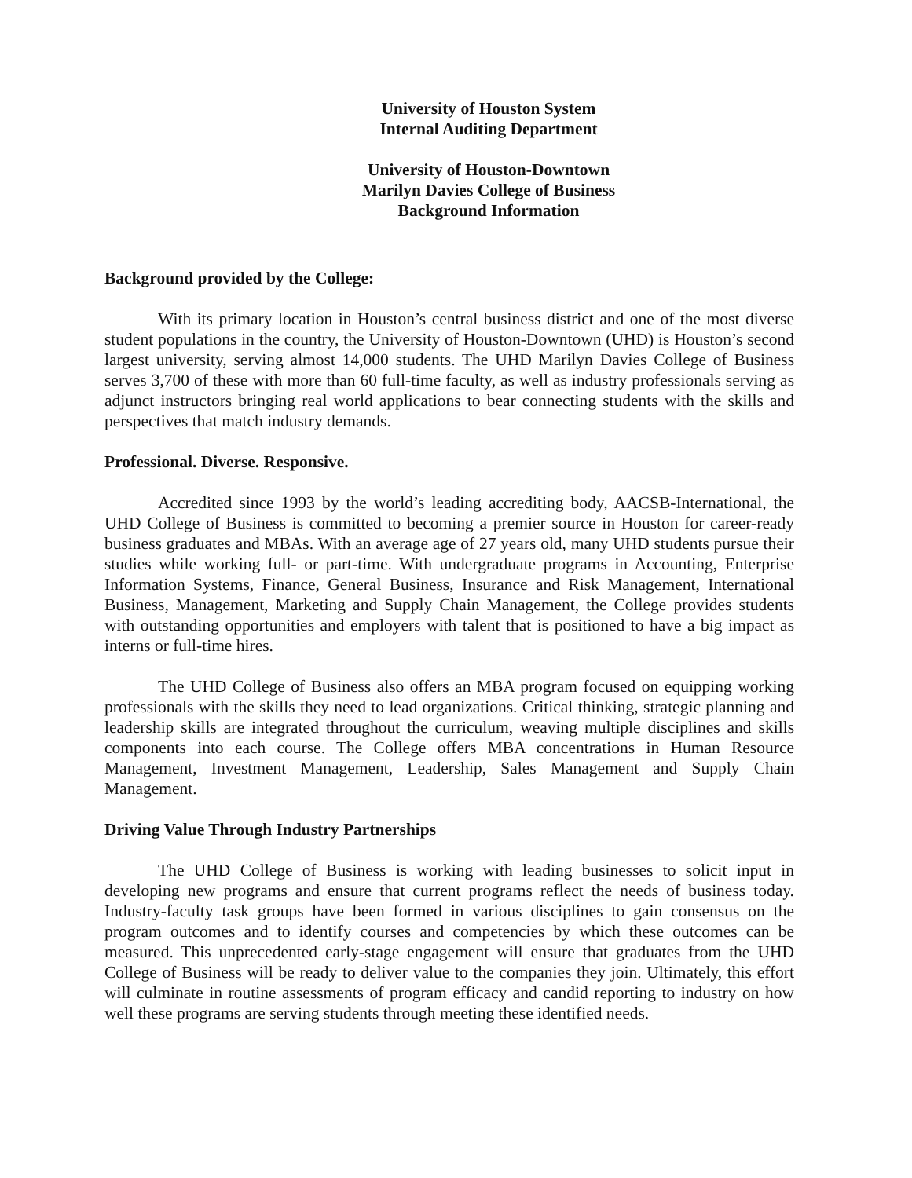University of Houston System
Internal Auditing Department
University of Houston-Downtown
Marilyn Davies College of Business
Background Information
Background provided by the College:
With its primary location in Houston’s central business district and one of the most diverse student populations in the country, the University of Houston-Downtown (UHD) is Houston’s second largest university, serving almost 14,000 students. The UHD Marilyn Davies College of Business serves 3,700 of these with more than 60 full-time faculty, as well as industry professionals serving as adjunct instructors bringing real world applications to bear connecting students with the skills and perspectives that match industry demands.
Professional. Diverse. Responsive.
Accredited since 1993 by the world’s leading accrediting body, AACSB-International, the UHD College of Business is committed to becoming a premier source in Houston for career-ready business graduates and MBAs. With an average age of 27 years old, many UHD students pursue their studies while working full- or part-time. With undergraduate programs in Accounting, Enterprise Information Systems, Finance, General Business, Insurance and Risk Management, International Business, Management, Marketing and Supply Chain Management, the College provides students with outstanding opportunities and employers with talent that is positioned to have a big impact as interns or full-time hires.
The UHD College of Business also offers an MBA program focused on equipping working professionals with the skills they need to lead organizations. Critical thinking, strategic planning and leadership skills are integrated throughout the curriculum, weaving multiple disciplines and skills components into each course. The College offers MBA concentrations in Human Resource Management, Investment Management, Leadership, Sales Management and Supply Chain Management.
Driving Value Through Industry Partnerships
The UHD College of Business is working with leading businesses to solicit input in developing new programs and ensure that current programs reflect the needs of business today. Industry-faculty task groups have been formed in various disciplines to gain consensus on the program outcomes and to identify courses and competencies by which these outcomes can be measured. This unprecedented early-stage engagement will ensure that graduates from the UHD College of Business will be ready to deliver value to the companies they join. Ultimately, this effort will culminate in routine assessments of program efficacy and candid reporting to industry on how well these programs are serving students through meeting these identified needs.